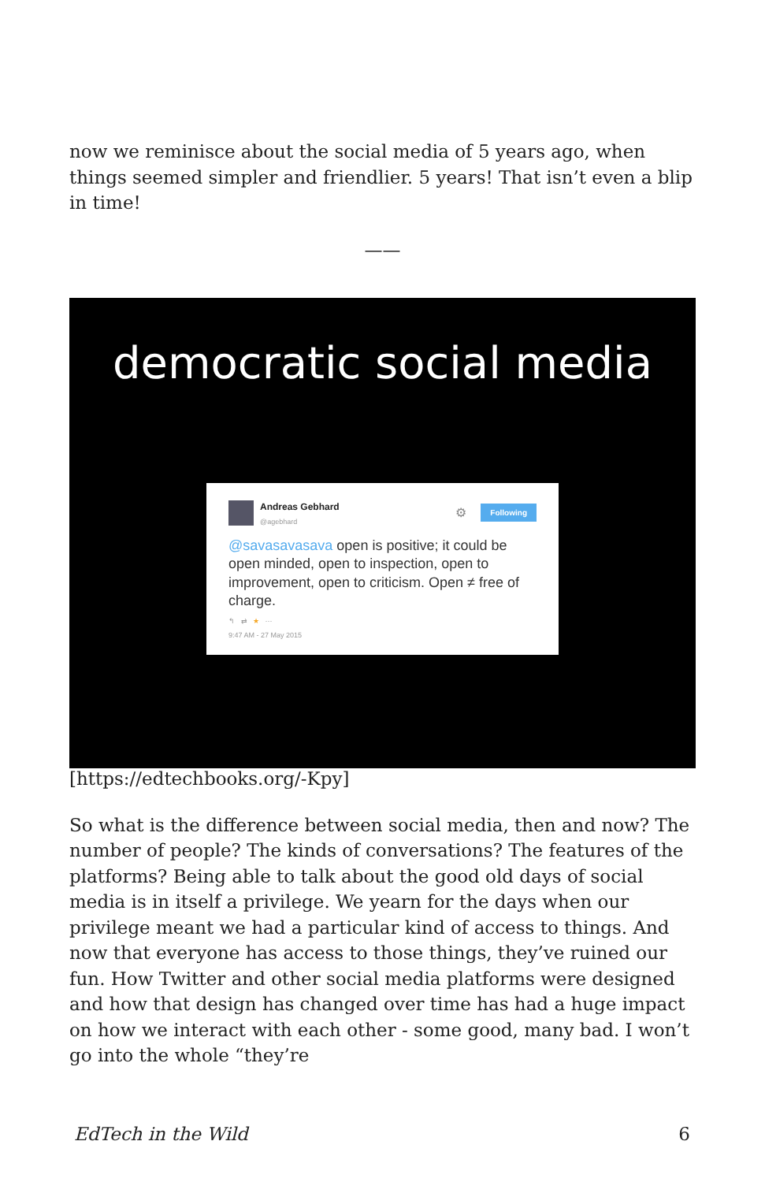now we reminisce about the social media of 5 years ago, when things seemed simpler and friendlier. 5 years! That isn’t even a blip in time!
——
democratic social media
Andreas Gebhard
@agebhard
⚙ Following
@savasavasava open is positive; it could be open minded, open to inspection, open to improvement, open to criticism. Open ≠ free of charge.
↰ ⇄ ★ ···
9:47 AM - 27 May 2015
[https://edtechbooks.org/-Kpy]
So what is the difference between social media, then and now? The number of people? The kinds of conversations? The features of the platforms? Being able to talk about the good old days of social media is in itself a privilege. We yearn for the days when our privilege meant we had a particular kind of access to things. And now that everyone has access to those things, they’ve ruined our fun. How Twitter and other social media platforms were designed and how that design has changed over time has had a huge impact on how we interact with each other - some good, many bad. I won’t go into the whole “they’re
EdTech in the Wild 6